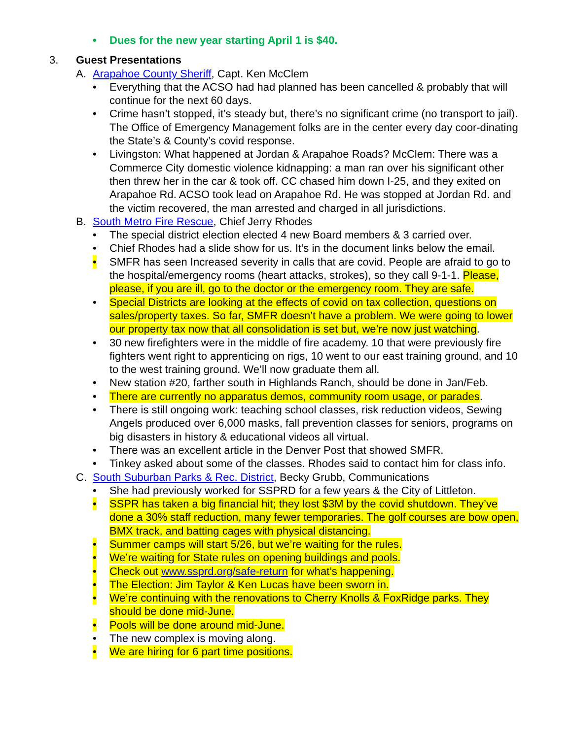• Dues for the new year starting April 1 is $40.
3. Guest Presentations
A. Arapahoe County Sheriff, Capt. Ken McClem
• Everything that the ACSO had had planned has been cancelled & probably that will continue for the next 60 days.
• Crime hasn’t stopped, it’s steady but, there’s no significant crime (no transport to jail). The Office of Emergency Management folks are in the center every day coor-dinating the State’s & County’s covid response.
• Livingston: What happened at Jordan & Arapahoe Roads? McClem: There was a Commerce City domestic violence kidnapping: a man ran over his significant other then threw her in the car & took off. CC chased him down I-25, and they exited on Arapahoe Rd. ACSO took lead on Arapahoe Rd. He was stopped at Jordan Rd. and the victim recovered, the man arrested and charged in all jurisdictions.
B. South Metro Fire Rescue, Chief Jerry Rhodes
• The special district election elected 4 new Board members & 3 carried over.
• Chief Rhodes had a slide show for us. It’s in the document links below the email.
• SMFR has seen Increased severity in calls that are covid. People are afraid to go to the hospital/emergency rooms (heart attacks, strokes), so they call 9-1-1. Please, please, if you are ill, go to the doctor or the emergency room. They are safe.
• Special Districts are looking at the effects of covid on tax collection, questions on sales/property taxes. So far, SMFR doesn’t have a problem. We were going to lower our property tax now that all consolidation is set but, we’re now just watching.
• 30 new firefighters were in the middle of fire academy. 10 that were previously fire fighters went right to apprenticing on rigs, 10 went to our east training ground, and 10 to the west training ground. We’ll now graduate them all.
• New station #20, farther south in Highlands Ranch, should be done in Jan/Feb.
• There are currently no apparatus demos, community room usage, or parades.
• There is still ongoing work: teaching school classes, risk reduction videos, Sewing Angels produced over 6,000 masks, fall prevention classes for seniors, programs on big disasters in history & educational videos all virtual.
• There was an excellent article in the Denver Post that showed SMFR.
• Tinkey asked about some of the classes. Rhodes said to contact him for class info.
C. South Suburban Parks & Rec. District, Becky Grubb, Communications
• She had previously worked for SSPRD for a few years & the City of Littleton.
• SSPR has taken a big financial hit; they lost $3M by the covid shutdown. They’ve done a 30% staff reduction, many fewer temporaries. The golf courses are bow open, BMX track, and batting cages with physical distancing.
• Summer camps will start 5/26, but we’re waiting for the rules.
• We’re waiting for State rules on opening buildings and pools.
• Check out www.ssprd.org/safe-return for what’s happening.
• The Election: Jim Taylor & Ken Lucas have been sworn in.
• We’re continuing with the renovations to Cherry Knolls & FoxRidge parks. They should be done mid-June.
• Pools will be done around mid-June.
• The new complex is moving along.
• We are hiring for 6 part time positions.